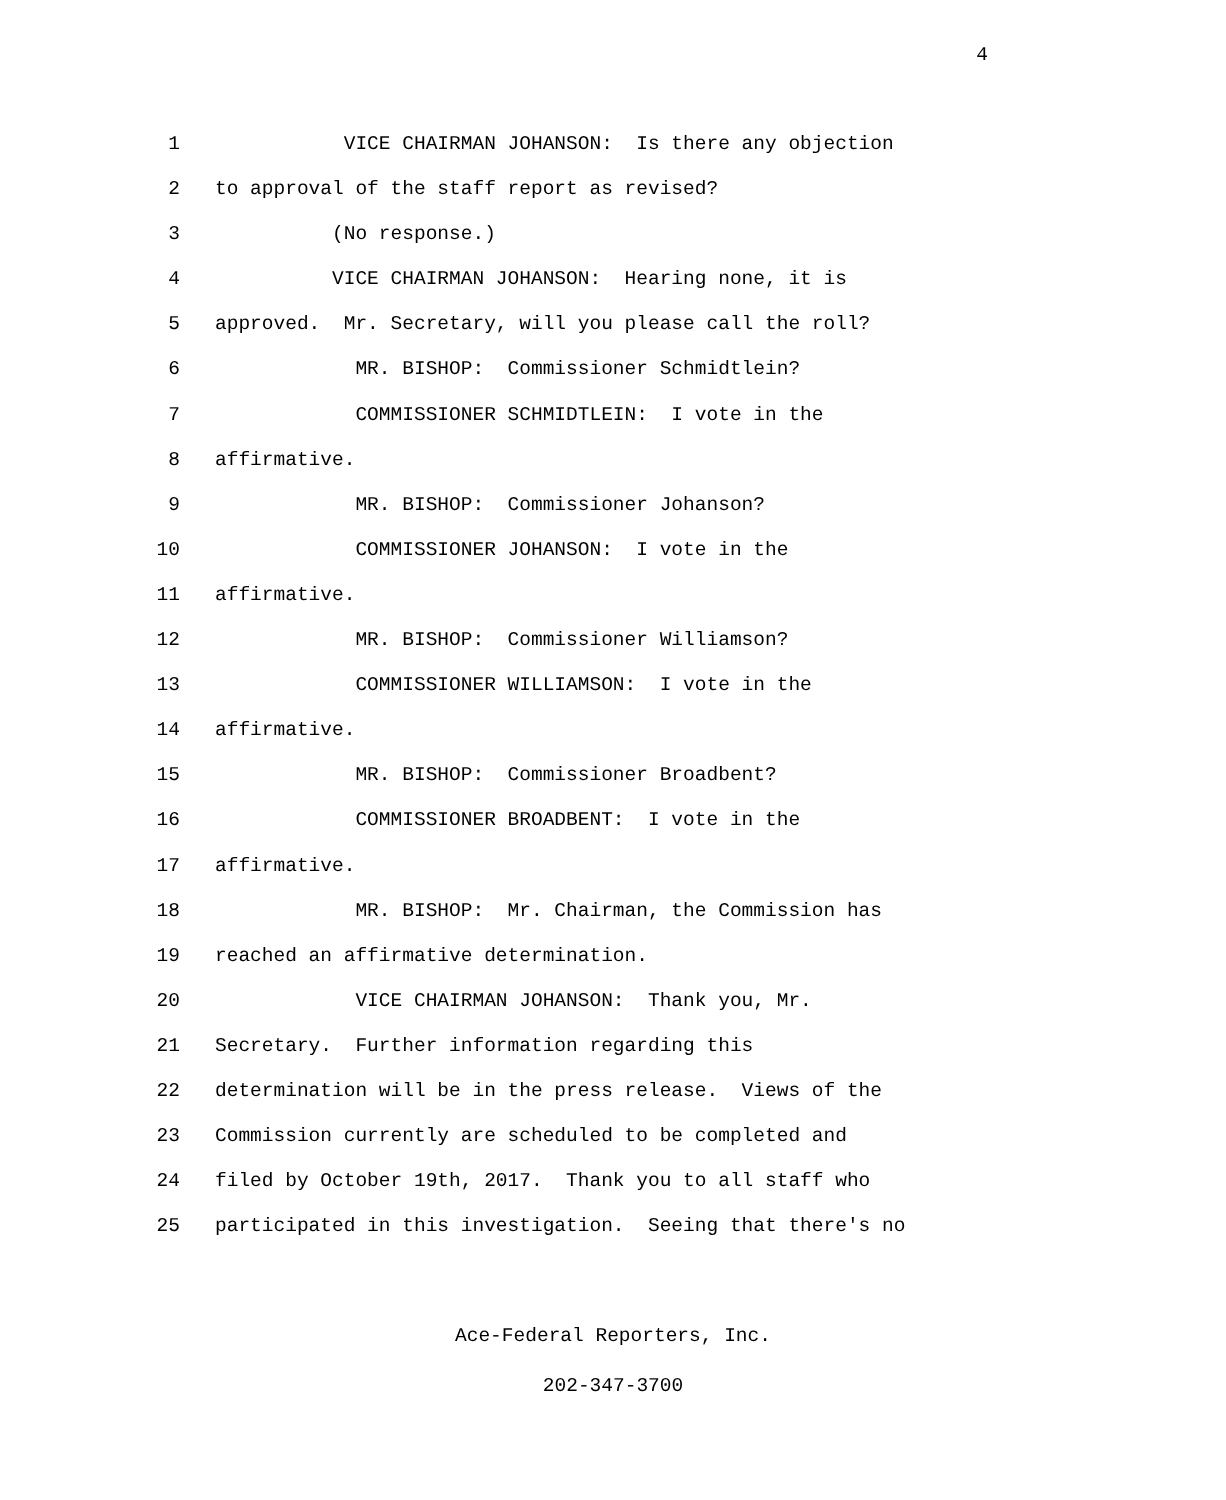4
1 VICE CHAIRMAN JOHANSON: Is there any objection
2 to approval of the staff report as revised?
3 (No response.)
4 VICE CHAIRMAN JOHANSON: Hearing none, it is
5 approved. Mr. Secretary, will you please call the roll?
6 MR. BISHOP: Commissioner Schmidtlein?
7 COMMISSIONER SCHMIDTLEIN: I vote in the
8 affirmative.
9 MR. BISHOP: Commissioner Johanson?
10 COMMISSIONER JOHANSON: I vote in the
11 affirmative.
12 MR. BISHOP: Commissioner Williamson?
13 COMMISSIONER WILLIAMSON: I vote in the
14 affirmative.
15 MR. BISHOP: Commissioner Broadbent?
16 COMMISSIONER BROADBENT: I vote in the
17 affirmative.
18 MR. BISHOP: Mr. Chairman, the Commission has
19 reached an affirmative determination.
20 VICE CHAIRMAN JOHANSON: Thank you, Mr.
21 Secretary. Further information regarding this
22 determination will be in the press release. Views of the
23 Commission currently are scheduled to be completed and
24 filed by October 19th, 2017. Thank you to all staff who
25 participated in this investigation. Seeing that there's no
Ace-Federal Reporters, Inc.
202-347-3700